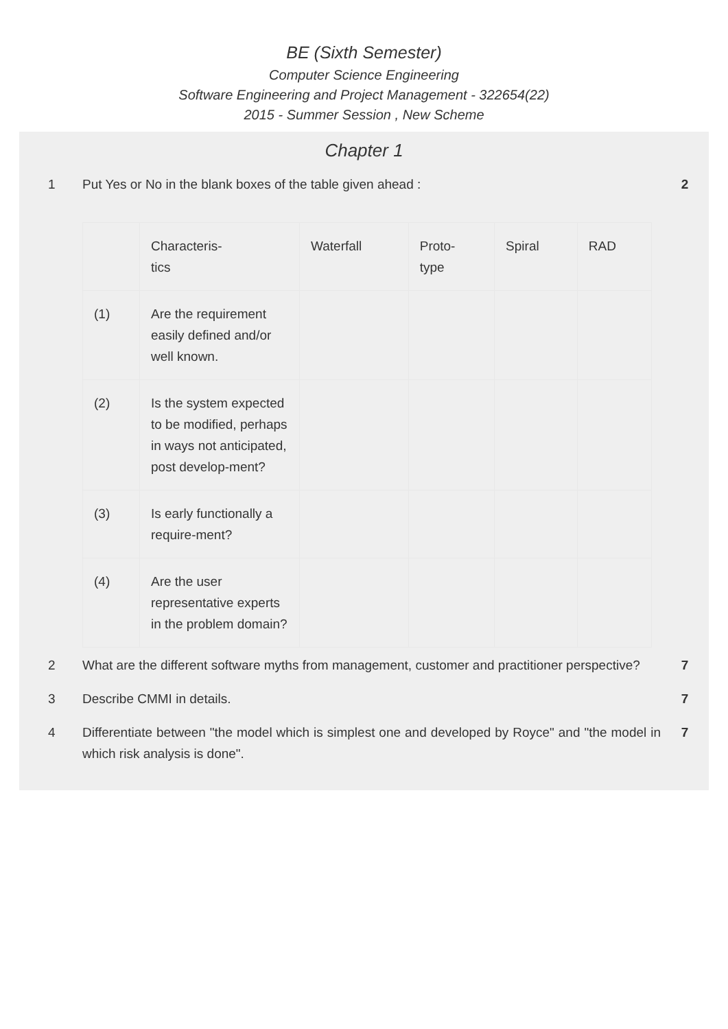BE (Sixth Semester)
Computer Science Engineering
Software Engineering and Project Management - 322654(22)
2015 - Summer Session , New Scheme
Chapter 1
1 Put Yes or No in the blank boxes of the table given ahead :
2
| | Characteris- tics | Waterfall | Proto- type | Spiral | RAD |
| --- | --- | --- | --- | --- | --- |
| (1) | Are the requirement easily defined and/or well known. | | | | |
| (2) | Is the system expected to be modified, perhaps in ways not anticipated, post develop-ment? | | | | |
| (3) | Is early functionally a require-ment? | | | | |
| (4) | Are the user representative experts in the problem domain? | | | | |
2 What are the different software myths from management, customer and practitioner perspective?
7
3 Describe CMMI in details. 7
4 Differentiate between "the model which is simplest one and developed by Royce" and "the model in which risk analysis is done".
7